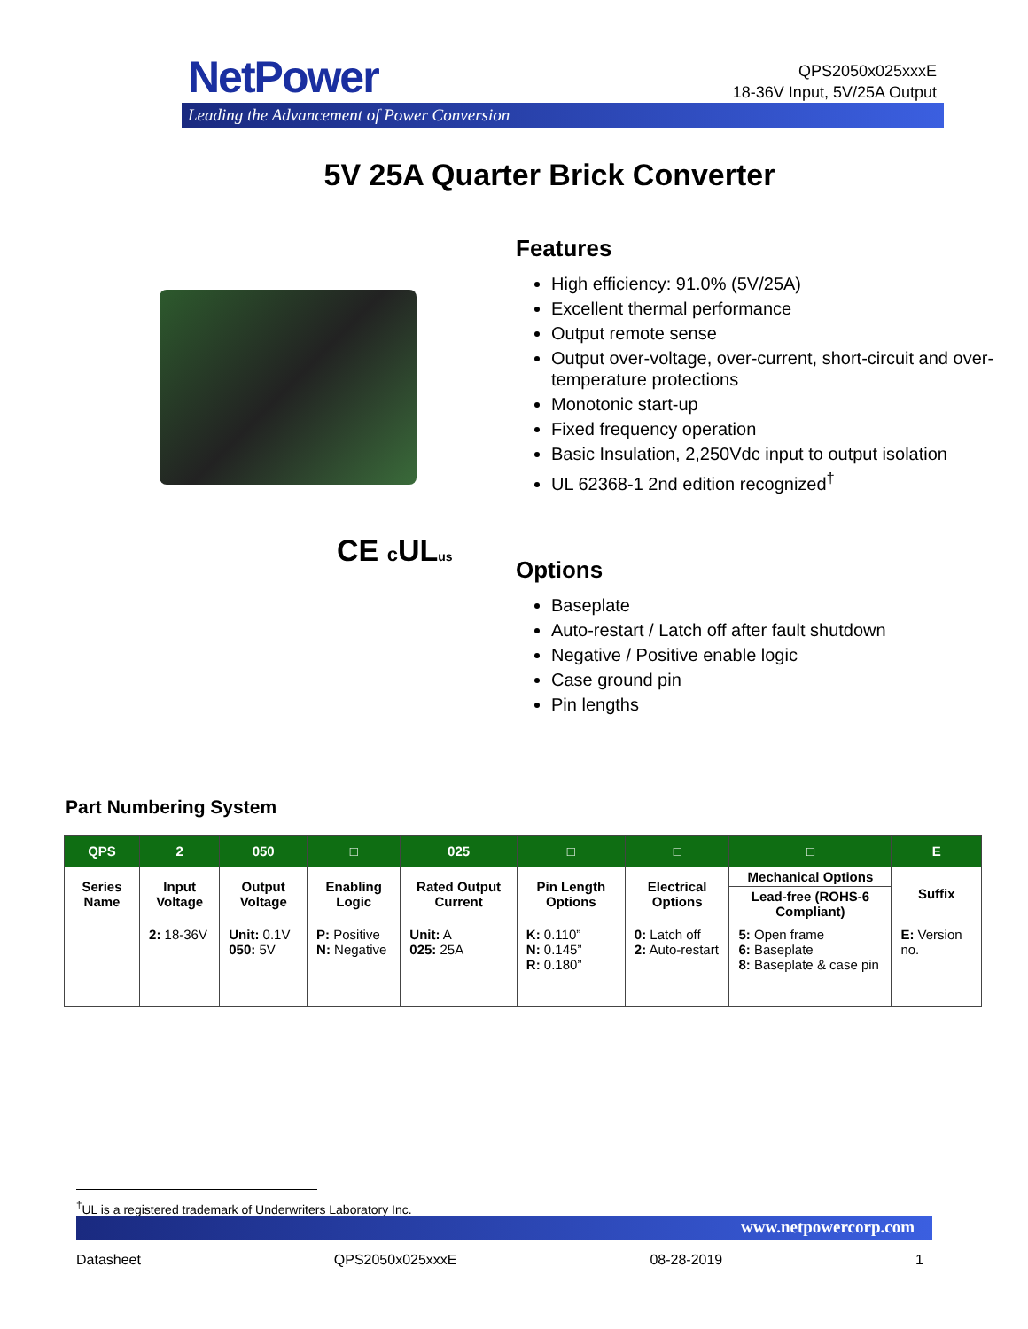NetPower
Leading the Advancement of Power Conversion
QPS2050x025xxxE
18-36V Input, 5V/25A Output
5V 25A Quarter Brick Converter
CE c ULus
Features
High efficiency: 91.0% (5V/25A)
Excellent thermal performance
Output remote sense
Output over-voltage, over-current, short-circuit and over-temperature protections
Monotonic start-up
Fixed frequency operation
Basic Insulation, 2,250Vdc input to output isolation
UL 62368-1 2nd edition recognized<sup>†</sup>
Options
Baseplate
Auto-restart / Latch off after fault shutdown
Negative / Positive enable logic
Case ground pin
Pin lengths
Part Numbering System
| QPS | 2 | 050 | □ | 025 | □ | □ | □ | E |
| --- | --- | --- | --- | --- | --- | --- | --- | --- |
| Series Name | Input Voltage | Output Voltage | Enabling Logic | Rated Output Current | Pin Length Options | Electrical Options | Mechanical Options | Suffix |
| | | | | | | | Lead-free (ROHS-6 Compliant) | |
| | 2: 18-36V | Unit: 0.1V 050: 5V | P: Positive N: Negative | Unit: A 025: 25A | K: 0.110” N: 0.145” R: 0.180” | 0: Latch off 2: Auto-restart | 5: Open frame 6: Baseplate 8: Baseplate & case pin | E: Version no. |
<sup>†</sup> UL is a registered trademark of Underwriters Laboratory Inc.
www.netpowercorp.com
Datasheet QPS2050x025xxxE 08-28-2019 1